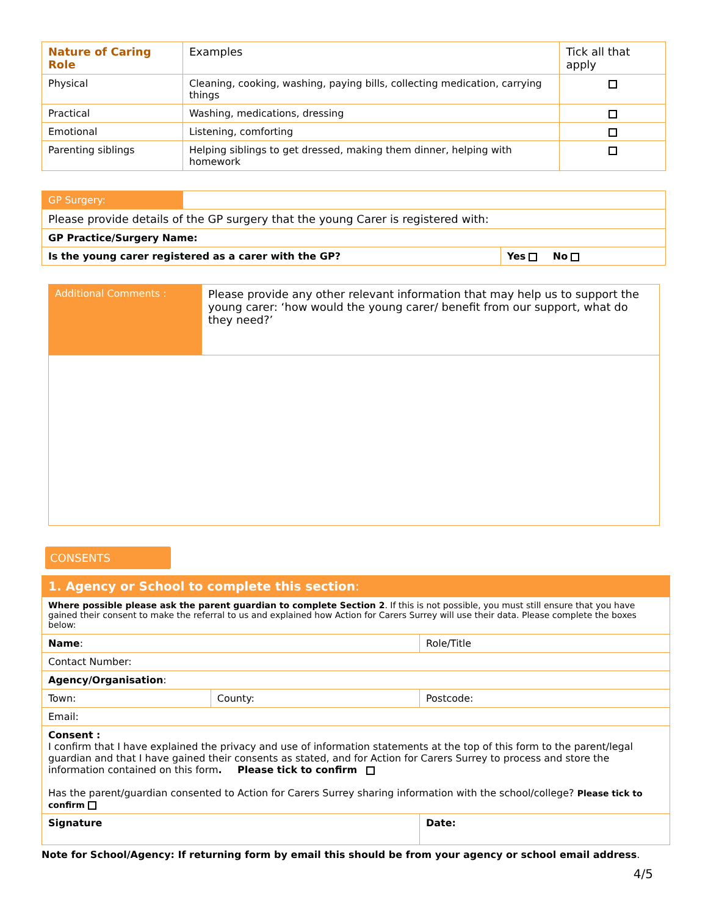| Nature of Caring Role | Examples | Tick all that apply |
| --- | --- | --- |
| Physical | Cleaning, cooking, washing, paying bills, collecting medication, carrying things | |
| Practical | Washing, medications, dressing | |
| Emotional | Listening, comforting | |
| Parenting siblings | Helping siblings to get dressed, making them dinner, helping with homework | |
| GP Surgery: | | |
| Please provide details of the GP surgery that the young Carer is registered with: | | |
| GP Practice/Surgery Name: | | |
| Is the young carer registered as a carer with the GP? | | Yes No |
| Additional Comments : | Please provide any other relevant information that may help us to support the young carer: ‘how would the young carer/ benefit from our support, what do they need?’ |
CONSENTS
| 1. Agency or School to complete this section : | | |
| Where possible please ask the parent guardian to complete Section 2 . If this is not possible, you must still ensure that you have gained their consent to make the referral to us and explained how Action for Carers Surrey will use their data. Please complete the boxes below: | | |
| Name : | | Role/Title |
| Contact Number: | | |
| Agency/Organisation : | | |
| Town: | County: | Postcode: |
| Email: | | |
| Consent : I confirm that I have explained the privacy and use of information statements at the top of this form to the parent/legal guardian and that I have gained their consents as stated, and for Action for Carers Surrey to process and store the information contained on this form . Please tick to confirm Has the parent/guardian consented to Action for Carers Surrey sharing information with the school/college? Please tick to confirm | | |
| Signature | | Date: |
Note for School/Agency: If returning form by email this should be from your agency or school email address.
4/5